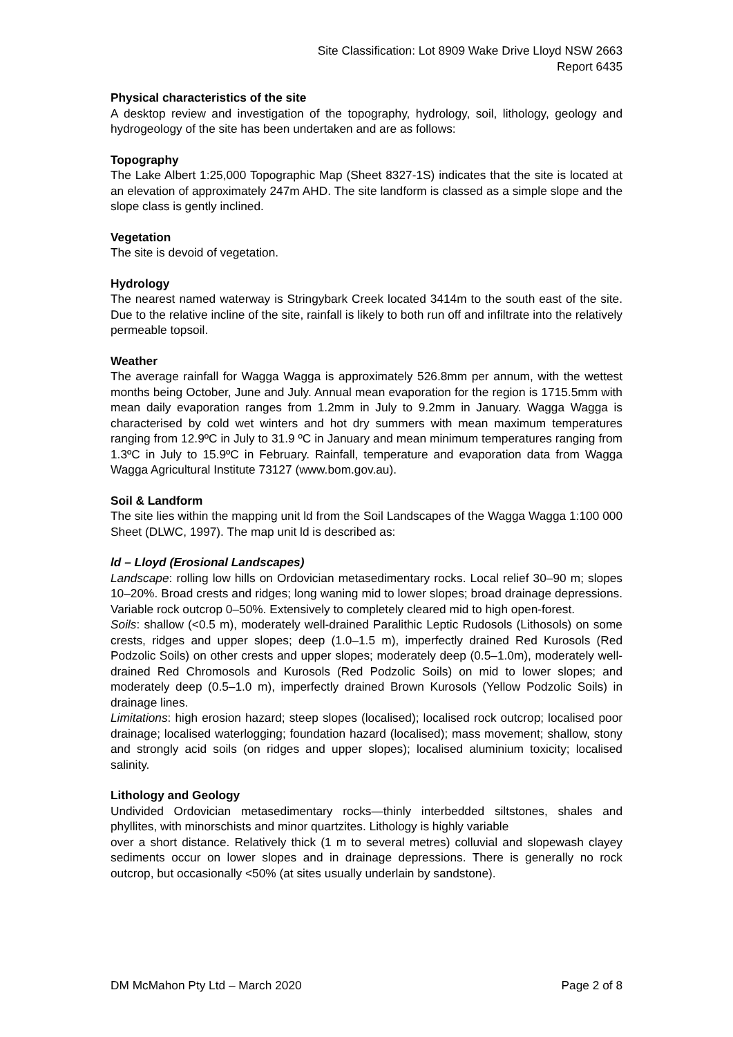Site Classification: Lot 8909 Wake Drive Lloyd NSW 2663
Report 6435
Physical characteristics of the site
A desktop review and investigation of the topography, hydrology, soil, lithology, geology and hydrogeology of the site has been undertaken and are as follows:
Topography
The Lake Albert 1:25,000 Topographic Map (Sheet 8327-1S) indicates that the site is located at an elevation of approximately 247m AHD. The site landform is classed as a simple slope and the slope class is gently inclined.
Vegetation
The site is devoid of vegetation.
Hydrology
The nearest named waterway is Stringybark Creek located 3414m to the south east of the site. Due to the relative incline of the site, rainfall is likely to both run off and infiltrate into the relatively permeable topsoil.
Weather
The average rainfall for Wagga Wagga is approximately 526.8mm per annum, with the wettest months being October, June and July. Annual mean evaporation for the region is 1715.5mm with mean daily evaporation ranges from 1.2mm in July to 9.2mm in January. Wagga Wagga is characterised by cold wet winters and hot dry summers with mean maximum temperatures ranging from 12.9ºC in July to 31.9 ºC in January and mean minimum temperatures ranging from 1.3ºC in July to 15.9ºC in February. Rainfall, temperature and evaporation data from Wagga Wagga Agricultural Institute 73127 (www.bom.gov.au).
Soil & Landform
The site lies within the mapping unit ld from the Soil Landscapes of the Wagga Wagga 1:100 000 Sheet (DLWC, 1997). The map unit ld is described as:
ld – Lloyd (Erosional Landscapes)
Landscape: rolling low hills on Ordovician metasedimentary rocks. Local relief 30–90 m; slopes 10–20%. Broad crests and ridges; long waning mid to lower slopes; broad drainage depressions. Variable rock outcrop 0–50%. Extensively to completely cleared mid to high open-forest.
Soils: shallow (<0.5 m), moderately well-drained Paralithic Leptic Rudosols (Lithosols) on some crests, ridges and upper slopes; deep (1.0–1.5 m), imperfectly drained Red Kurosols (Red Podzolic Soils) on other crests and upper slopes; moderately deep (0.5–1.0m), moderately well-drained Red Chromosols and Kurosols (Red Podzolic Soils) on mid to lower slopes; and moderately deep (0.5–1.0 m), imperfectly drained Brown Kurosols (Yellow Podzolic Soils) in drainage lines.
Limitations: high erosion hazard; steep slopes (localised); localised rock outcrop; localised poor drainage; localised waterlogging; foundation hazard (localised); mass movement; shallow, stony and strongly acid soils (on ridges and upper slopes); localised aluminium toxicity; localised salinity.
Lithology and Geology
Undivided Ordovician metasedimentary rocks—thinly interbedded siltstones, shales and phyllites, with minorschists and minor quartzites. Lithology is highly variable
over a short distance. Relatively thick (1 m to several metres) colluvial and slopewash clayey sediments occur on lower slopes and in drainage depressions. There is generally no rock outcrop, but occasionally <50% (at sites usually underlain by sandstone).
DM McMahon Pty Ltd – March 2020 Page 2 of 8